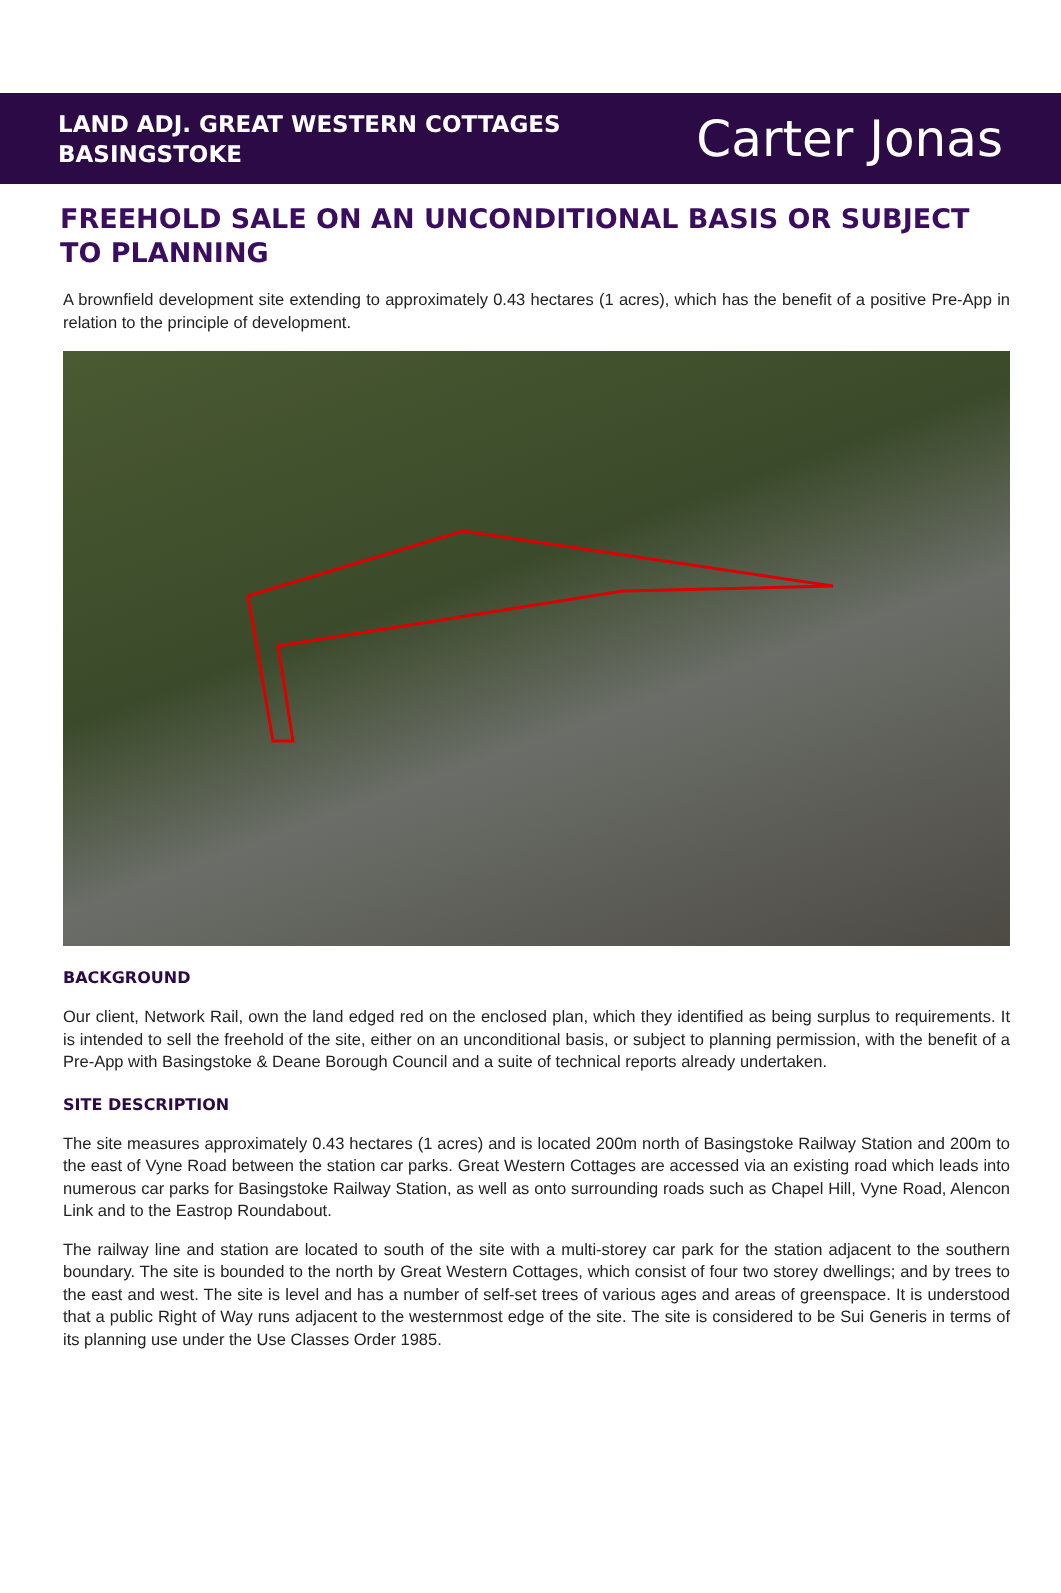LAND ADJ. GREAT WESTERN COTTAGES
BASINGSTOKE
Carter Jonas
FREEHOLD SALE ON AN UNCONDITIONAL BASIS OR SUBJECT TO PLANNING
A brownfield development site extending to approximately 0.43 hectares (1 acres), which has the benefit of a positive Pre-App in relation to the principle of development.
BACKGROUND
Our client, Network Rail, own the land edged red on the enclosed plan, which they identified as being surplus to requirements. It is intended to sell the freehold of the site, either on an unconditional basis, or subject to planning permission, with the benefit of a Pre-App with Basingstoke & Deane Borough Council and a suite of technical reports already undertaken.
SITE DESCRIPTION
The site measures approximately 0.43 hectares (1 acres) and is located 200m north of Basingstoke Railway Station and 200m to the east of Vyne Road between the station car parks. Great Western Cottages are accessed via an existing road which leads into numerous car parks for Basingstoke Railway Station, as well as onto surrounding roads such as Chapel Hill, Vyne Road, Alencon Link and to the Eastrop Roundabout.
The railway line and station are located to south of the site with a multi-storey car park for the station adjacent to the southern boundary. The site is bounded to the north by Great Western Cottages, which consist of four two storey dwellings; and by trees to the east and west. The site is level and has a number of self-set trees of various ages and areas of greenspace. It is understood that a public Right of Way runs adjacent to the westernmost edge of the site. The site is considered to be Sui Generis in terms of its planning use under the Use Classes Order 1985.